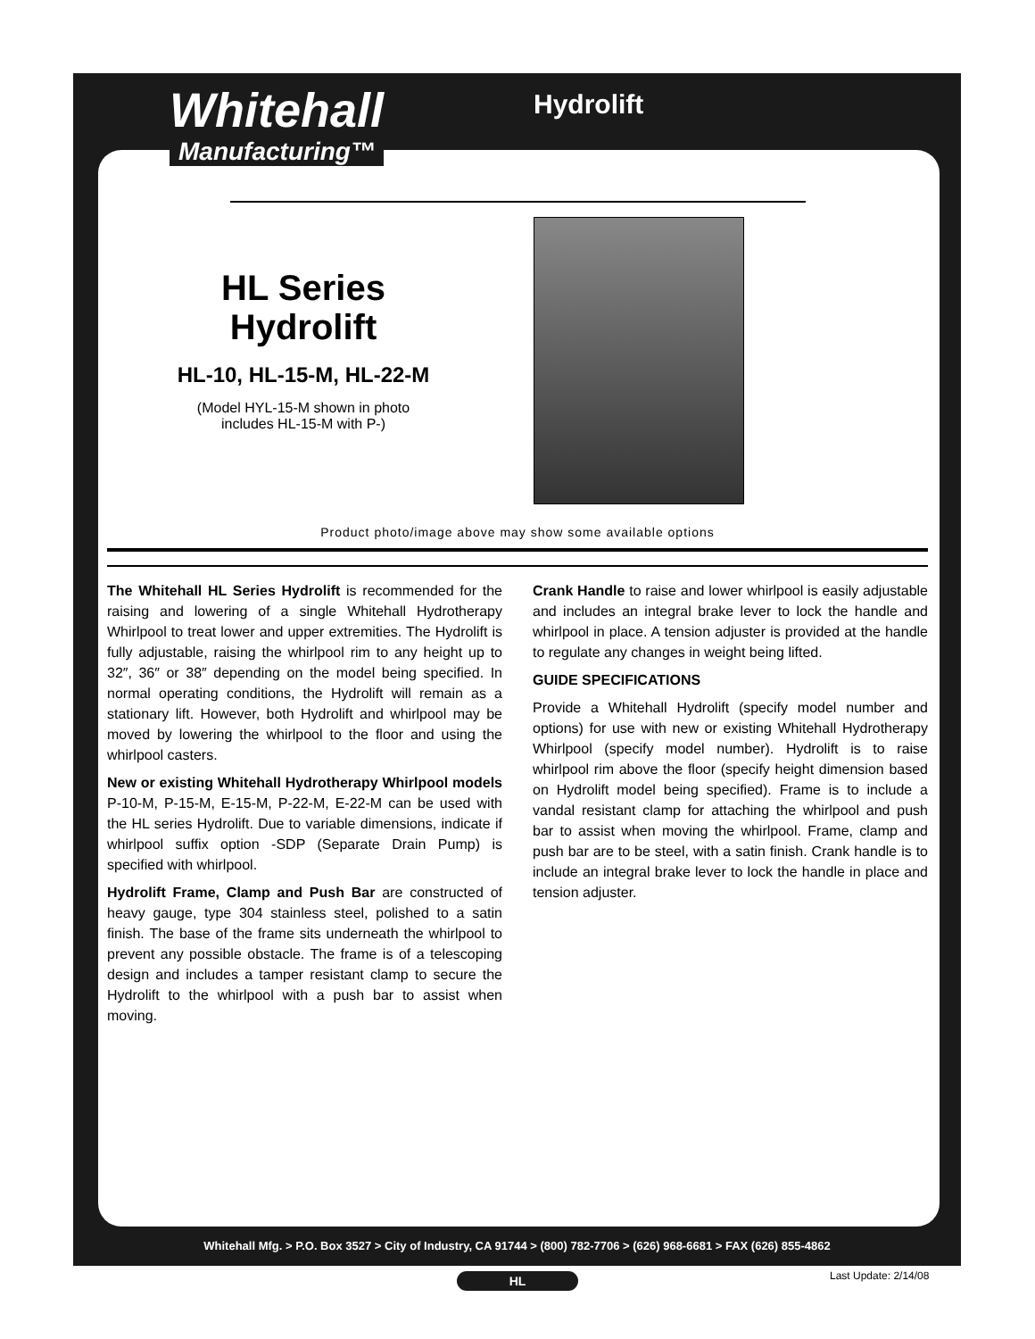Whitehall
Manufacturing™
Hydrolift
HL Series
Hydrolift
HL-10, HL-15-M, HL-22-M
(Model HYL-15-M shown in photo
includes HL-15-M with P-)
Product photo/image above may show some available options
The Whitehall HL Series Hydrolift is recommended for the raising and lowering of a single Whitehall Hydrotherapy Whirlpool to treat lower and upper extremities. The Hydrolift is fully adjustable, raising the whirlpool rim to any height up to 32″, 36″ or 38″ depending on the model being specified. In normal operating conditions, the Hydrolift will remain as a stationary lift. However, both Hydrolift and whirlpool may be moved by lowering the whirlpool to the floor and using the whirlpool casters.
New or existing Whitehall Hydrotherapy Whirlpool models P-10-M, P-15-M, E-15-M, P-22-M, E-22-M can be used with the HL series Hydrolift. Due to variable dimensions, indicate if whirlpool suffix option -SDP (Separate Drain Pump) is specified with whirlpool.
Hydrolift Frame, Clamp and Push Bar are constructed of heavy gauge, type 304 stainless steel, polished to a satin finish. The base of the frame sits underneath the whirlpool to prevent any possible obstacle. The frame is of a telescoping design and includes a tamper resistant clamp to secure the Hydrolift to the whirlpool with a push bar to assist when moving.
Crank Handle to raise and lower whirlpool is easily adjustable and includes an integral brake lever to lock the handle and whirlpool in place. A tension adjuster is provided at the handle to regulate any changes in weight being lifted.
GUIDE SPECIFICATIONS
Provide a Whitehall Hydrolift (specify model number and options) for use with new or existing Whitehall Hydrotherapy Whirlpool (specify model number). Hydrolift is to raise whirlpool rim above the floor (specify height dimension based on Hydrolift model being specified). Frame is to include a vandal resistant clamp for attaching the whirlpool and push bar to assist when moving the whirlpool. Frame, clamp and push bar are to be steel, with a satin finish. Crank handle is to include an integral brake lever to lock the handle in place and tension adjuster.
Whitehall Mfg. > P.O. Box 3527 > City of Industry, CA 91744 > (800) 782-7706 > (626) 968-6681 > FAX (626) 855-4862
HL Last Update: 2/14/08